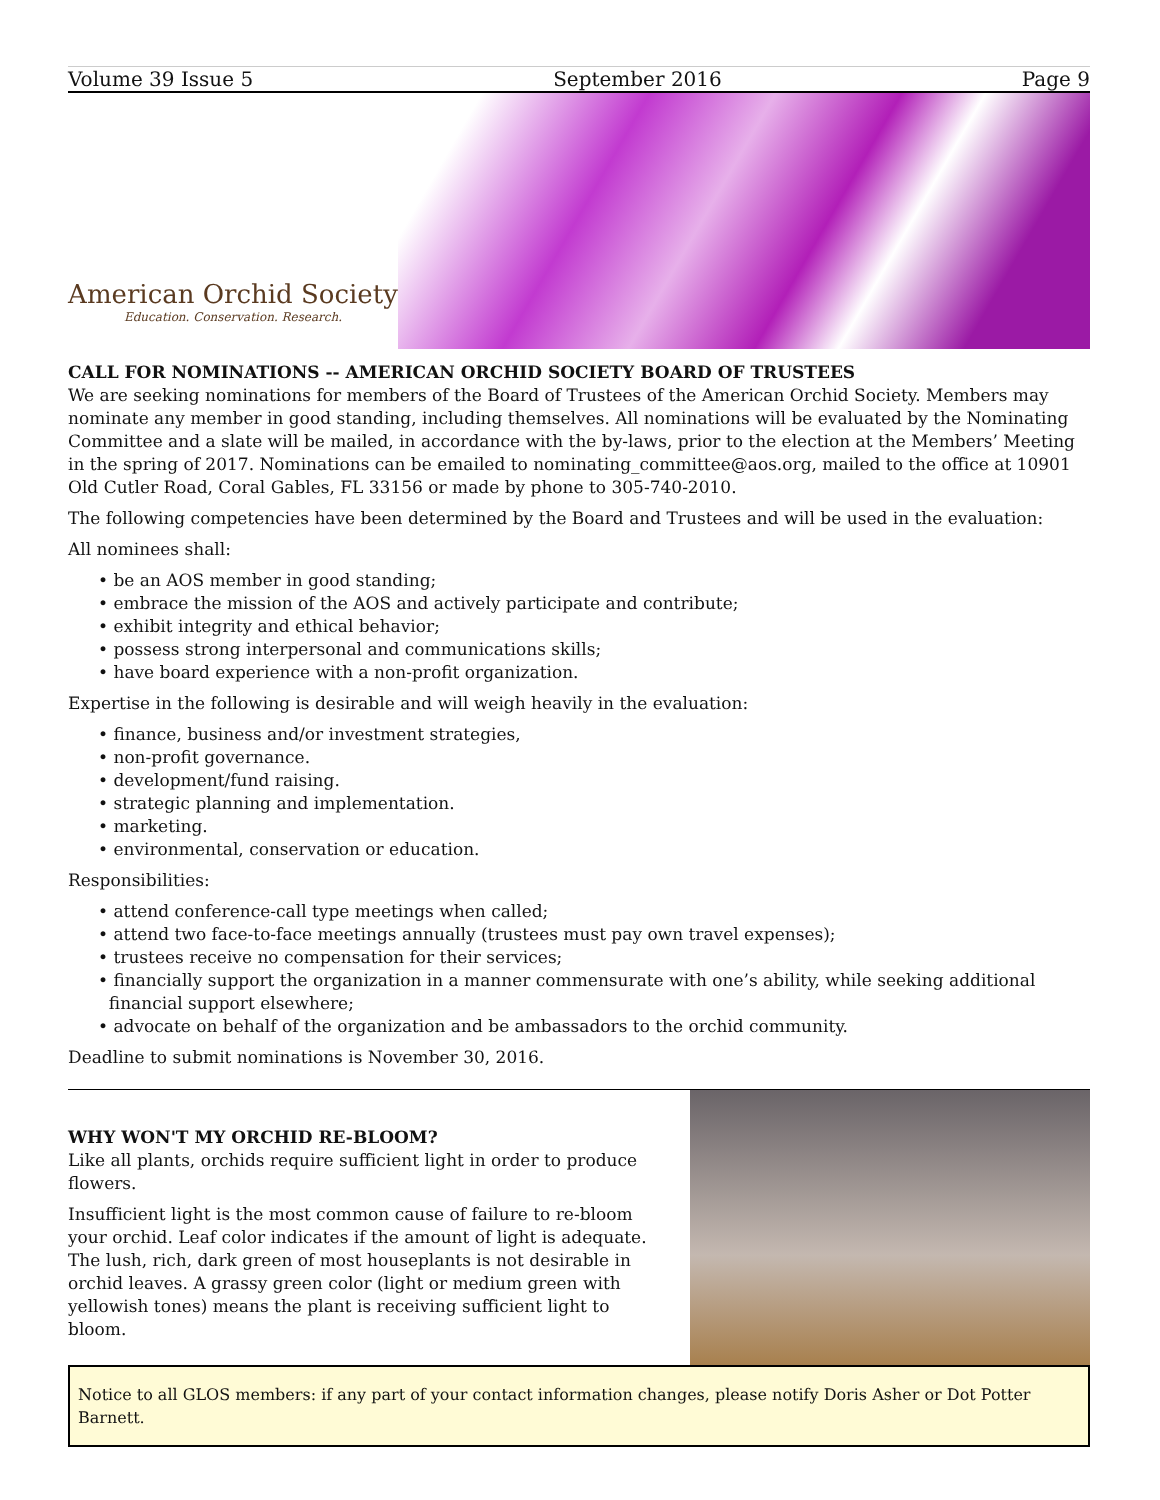Volume 39 Issue 5 September 2016 Page 9
American Orchid Society
Education. Conservation. Research.
CALL FOR NOMINATIONS -- AMERICAN ORCHID SOCIETY BOARD OF TRUSTEES
We are seeking nominations for members of the Board of Trustees of the American Orchid Society. Members may nominate any member in good standing, including themselves. All nominations will be evaluated by the Nominating Committee and a slate will be mailed, in accordance with the by-laws, prior to the election at the Members’ Meeting in the spring of 2017. Nominations can be emailed to nominating_committee@aos.org, mailed to the office at 10901 Old Cutler Road, Coral Gables, FL 33156 or made by phone to 305-740-2010.
The following competencies have been determined by the Board and Trustees and will be used in the evaluation:
All nominees shall:
• be an AOS member in good standing;
• embrace the mission of the AOS and actively participate and contribute;
• exhibit integrity and ethical behavior;
• possess strong interpersonal and communications skills;
• have board experience with a non-profit organization.
Expertise in the following is desirable and will weigh heavily in the evaluation:
• finance, business and/or investment strategies,
• non-profit governance.
• development/fund raising.
• strategic planning and implementation.
• marketing.
• environmental, conservation or education.
Responsibilities:
• attend conference-call type meetings when called;
• attend two face-to-face meetings annually (trustees must pay own travel expenses);
• trustees receive no compensation for their services;
• financially support the organization in a manner commensurate with one’s ability, while seeking additional
financial support elsewhere;
• advocate on behalf of the organization and be ambassadors to the orchid community.
Deadline to submit nominations is November 30, 2016.
WHY WON'T MY ORCHID RE-BLOOM?
Like all plants, orchids require sufficient light in order to produce flowers.
Insufficient light is the most common cause of failure to re-bloom your orchid. Leaf color indicates if the amount of light is adequate. The lush, rich, dark green of most houseplants is not desirable in orchid leaves. A grassy green color (light or medium green with yellowish tones) means the plant is receiving sufficient light to bloom.
Notice to all GLOS members: if any part of your contact information changes, please notify Doris Asher or Dot Potter Barnett.